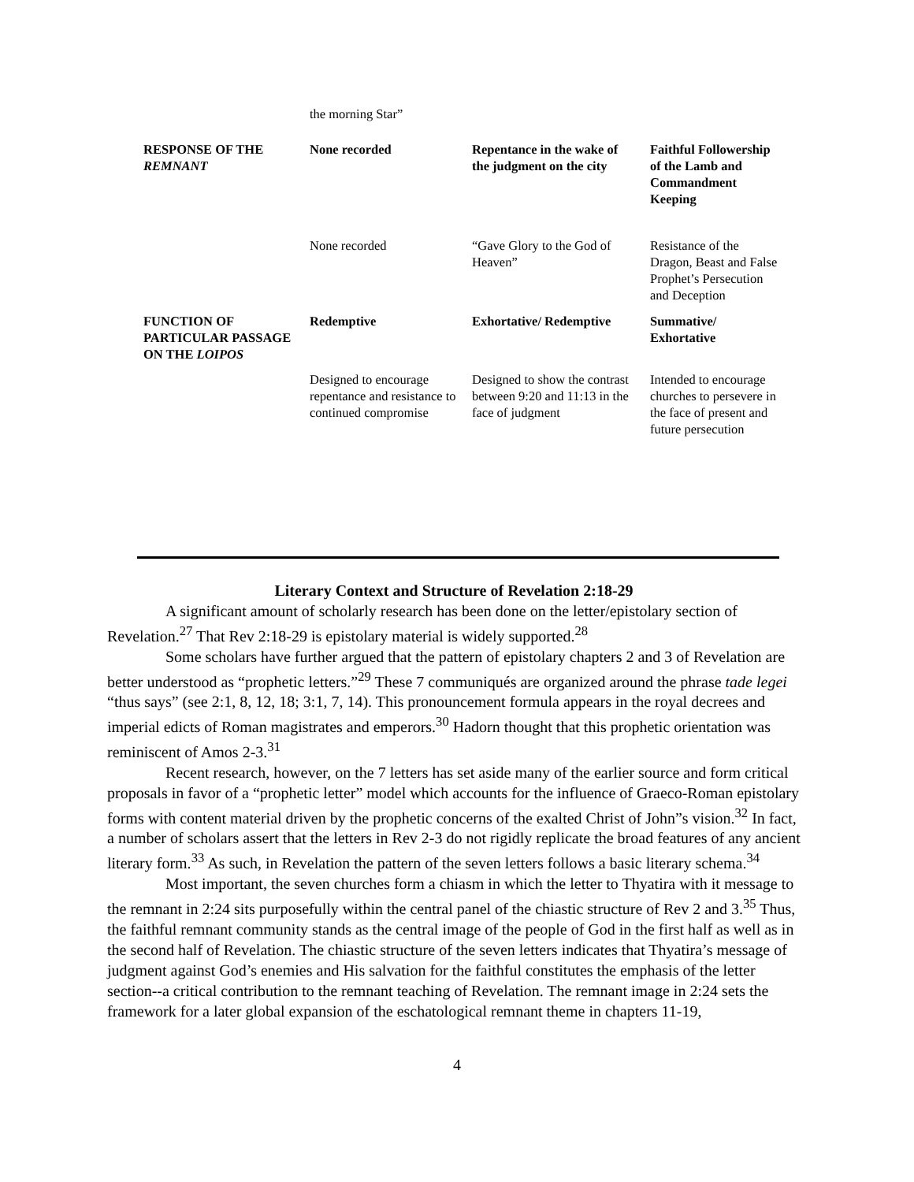| | the morning Star” | | |
| RESPONSE OF THE REMNANT | None recorded | Repentance in the wake of the judgment on the city | Faithful Followership of the Lamb and Commandment Keeping |
| | None recorded | “Gave Glory to the God of Heaven” | Resistance of the Dragon, Beast and False Prophet’s Persecution and Deception |
| FUNCTION OF PARTICULAR PASSAGE ON THE LOIPOS | Redemptive | Exhortative/ Redemptive | Summative/ Exhortative |
| | Designed to encourage repentance and resistance to continued compromise | Designed to show the contrast between 9:20 and 11:13 in the face of judgment | Intended to encourage churches to persevere in the face of present and future persecution |
Literary Context and Structure of Revelation 2:18-29
A significant amount of scholarly research has been done on the letter/epistolary section of Revelation.<sup>27</sup> That Rev 2:18-29 is epistolary material is widely supported.<sup>28</sup>
Some scholars have further argued that the pattern of epistolary chapters 2 and 3 of Revelation are better understood as “prophetic letters.”<sup>29</sup> These 7 communiqués are organized around the phrase tade legei “thus says” (see 2:1, 8, 12, 18; 3:1, 7, 14). This pronouncement formula appears in the royal decrees and imperial edicts of Roman magistrates and emperors.<sup>30</sup> Hadorn thought that this prophetic orientation was reminiscent of Amos 2-3.<sup>31</sup>
Recent research, however, on the 7 letters has set aside many of the earlier source and form critical proposals in favor of a “prophetic letter” model which accounts for the influence of Graeco-Roman epistolary forms with content material driven by the prophetic concerns of the exalted Christ of John”s vision.<sup>32</sup> In fact, a number of scholars assert that the letters in Rev 2-3 do not rigidly replicate the broad features of any ancient literary form.<sup>33</sup> As such, in Revelation the pattern of the seven letters follows a basic literary schema.<sup>34</sup>
Most important, the seven churches form a chiasm in which the letter to Thyatira with it message to the remnant in 2:24 sits purposefully within the central panel of the chiastic structure of Rev 2 and 3.<sup>35</sup> Thus, the faithful remnant community stands as the central image of the people of God in the first half as well as in the second half of Revelation. The chiastic structure of the seven letters indicates that Thyatira’s message of judgment against God’s enemies and His salvation for the faithful constitutes the emphasis of the letter section--a critical contribution to the remnant teaching of Revelation. The remnant image in 2:24 sets the framework for a later global expansion of the eschatological remnant theme in chapters 11-19,
4